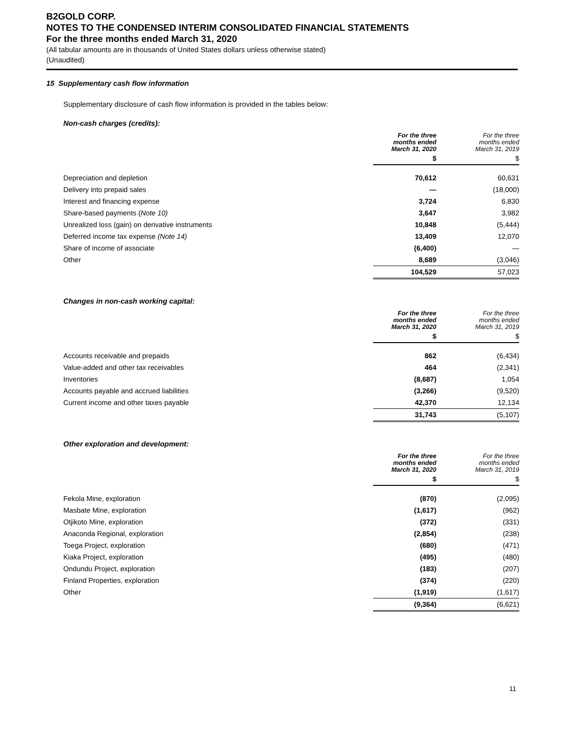B2GOLD CORP.
NOTES TO THE CONDENSED INTERIM CONSOLIDATED FINANCIAL STATEMENTS
For the three months ended March 31, 2020
(All tabular amounts are in thousands of United States dollars unless otherwise stated)
(Unaudited)
15 Supplementary cash flow information
Supplementary disclosure of cash flow information is provided in the tables below:
Non-cash charges (credits):
| | For the three months ended March 31, 2020 | For the three months ended March 31, 2019 |
| | $ | $ |
| Depreciation and depletion | 70,612 | 60,631 |
| Delivery into prepaid sales | — | (18,000) |
| Interest and financing expense | 3,724 | 6,830 |
| Share-based payments ( Note 10) | 3,647 | 3,982 |
| Unrealized loss (gain) on derivative instruments | 10,848 | (5,444) |
| Deferred income tax expense (Note 14) | 13,409 | 12,070 |
| Share of income of associate | (6,400) | — |
| Other | 8,689 | (3,046) |
| | 104,529 | 57,023 |
Changes in non-cash working capital:
| | For the three months ended March 31, 2020 | For the three months ended March 31, 2019 |
| | $ | $ |
| Accounts receivable and prepaids | 862 | (6,434) |
| Value-added and other tax receivables | 464 | (2,341) |
| Inventories | (8,687) | 1,054 |
| Accounts payable and accrued liabilities | (3,266) | (9,520) |
| Current income and other taxes payable | 42,370 | 12,134 |
| | 31,743 | (5,107) |
Other exploration and development:
| | For the three months ended March 31, 2020 | For the three months ended March 31, 2019 |
| | $ | $ |
| Fekola Mine, exploration | (870) | (2,095) |
| Masbate Mine, exploration | (1,617) | (962) |
| Otjikoto Mine, exploration | (372) | (331) |
| Anaconda Regional, exploration | (2,854) | (238) |
| Toega Project, exploration | (680) | (471) |
| Kiaka Project, exploration | (495) | (480) |
| Ondundu Project, exploration | (183) | (207) |
| Finland Properties, exploration | (374) | (220) |
| Other | (1,919) | (1,617) |
| | (9,364) | (6,621) |
11